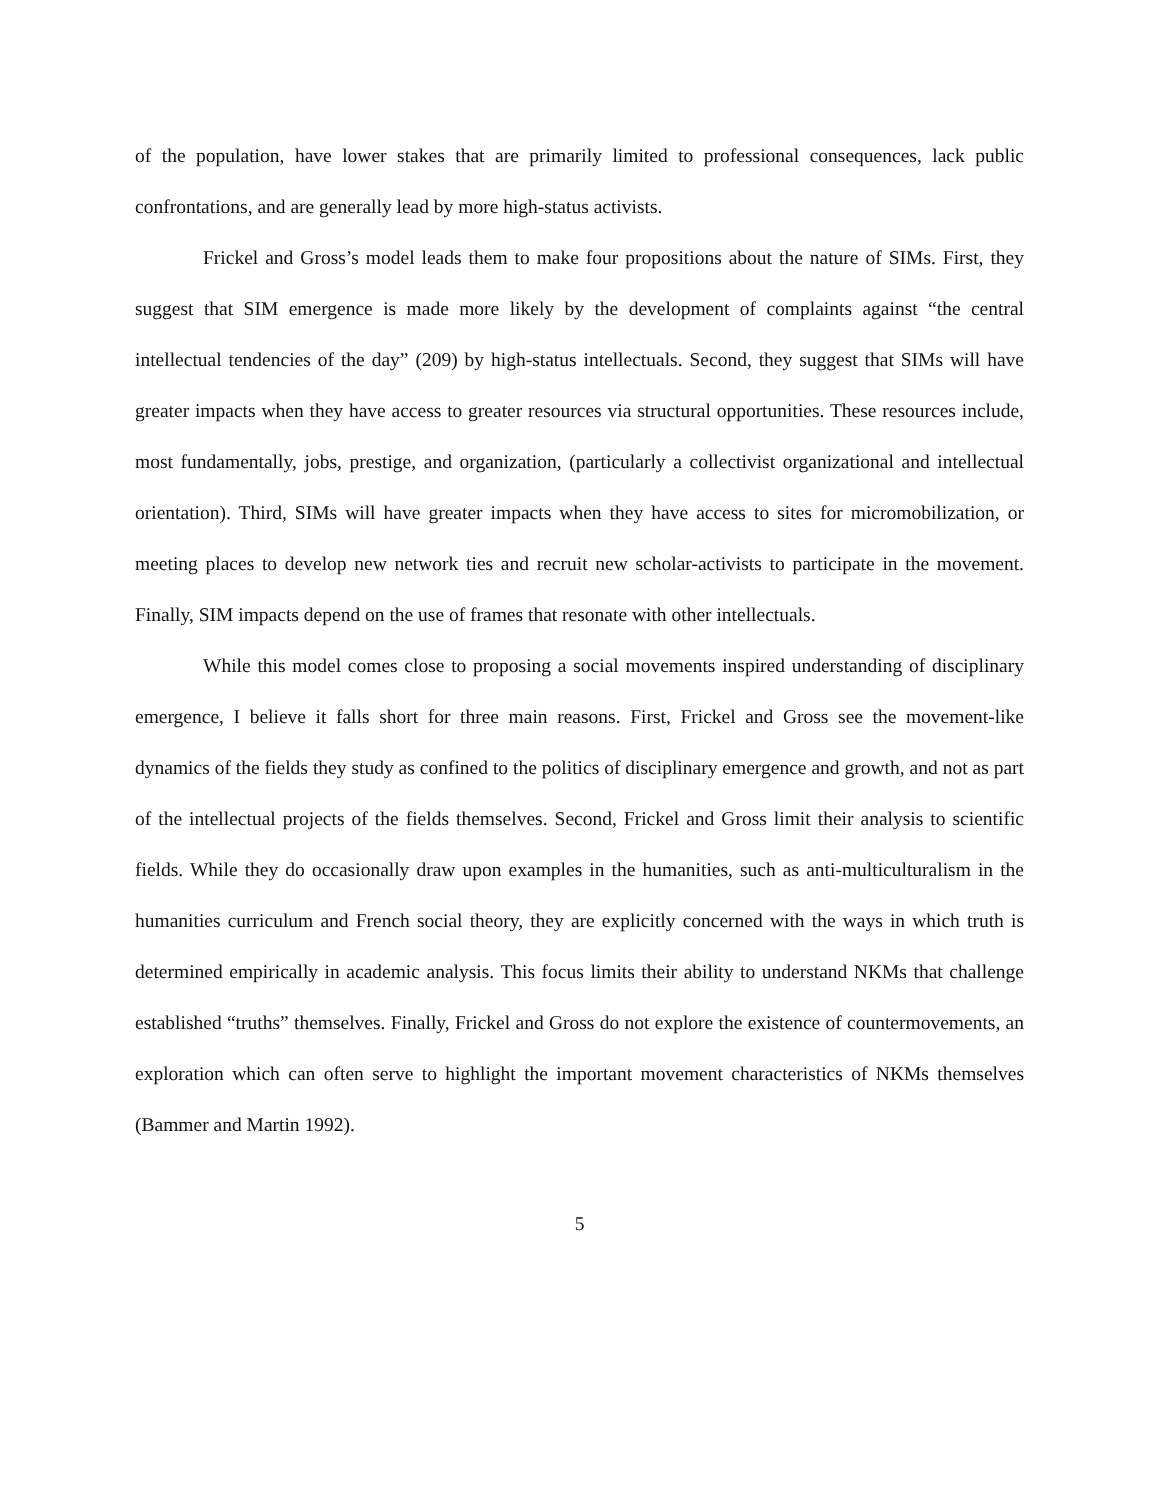of the population, have lower stakes that are primarily limited to professional consequences, lack public confrontations, and are generally lead by more high-status activists.
Frickel and Gross’s model leads them to make four propositions about the nature of SIMs. First, they suggest that SIM emergence is made more likely by the development of complaints against “the central intellectual tendencies of the day” (209) by high-status intellectuals. Second, they suggest that SIMs will have greater impacts when they have access to greater resources via structural opportunities. These resources include, most fundamentally, jobs, prestige, and organization, (particularly a collectivist organizational and intellectual orientation). Third, SIMs will have greater impacts when they have access to sites for micromobilization, or meeting places to develop new network ties and recruit new scholar-activists to participate in the movement. Finally, SIM impacts depend on the use of frames that resonate with other intellectuals.
While this model comes close to proposing a social movements inspired understanding of disciplinary emergence, I believe it falls short for three main reasons. First, Frickel and Gross see the movement-like dynamics of the fields they study as confined to the politics of disciplinary emergence and growth, and not as part of the intellectual projects of the fields themselves. Second, Frickel and Gross limit their analysis to scientific fields. While they do occasionally draw upon examples in the humanities, such as anti-multiculturalism in the humanities curriculum and French social theory, they are explicitly concerned with the ways in which truth is determined empirically in academic analysis. This focus limits their ability to understand NKMs that challenge established “truths” themselves. Finally, Frickel and Gross do not explore the existence of countermovements, an exploration which can often serve to highlight the important movement characteristics of NKMs themselves (Bammer and Martin 1992).
5